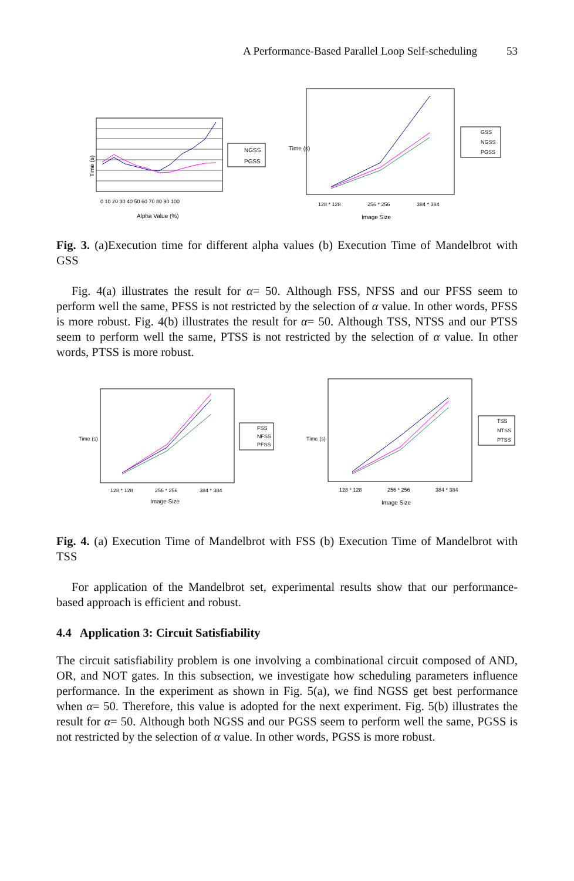A Performance-Based Parallel Loop Self-scheduling 53
Time (s)
Alpha Value (%)
0 10 20 30 40 50 60 70 80 90 100
NGSS
PGSS
128 * 128
256 * 256
384 * 384
Image Size
Time (s)
GSS
NGSS
PGSS
Fig. 3. (a)Execution time for different alpha values (b) Execution Time of Mandelbrot with GSS
Fig. 4(a) illustrates the result for α= 50. Although FSS, NFSS and our PFSS seem to perform well the same, PFSS is not restricted by the selection of α value. In other words, PFSS is more robust. Fig. 4(b) illustrates the result for α= 50. Although TSS, NTSS and our PTSS seem to perform well the same, PTSS is not restricted by the selection of α value. In other words, PTSS is more robust.
128 * 128
256 * 256
384 * 384
Image Size
Time (s)
FSS
NFSS
PFSS
128 * 128
256 * 256
384 * 384
Image Size
Time (s)
TSS
NTSS
PTSS
Fig. 4. (a) Execution Time of Mandelbrot with FSS (b) Execution Time of Mandelbrot with TSS
For application of the Mandelbrot set, experimental results show that our performance-based approach is efficient and robust.
4.4 Application 3: Circuit Satisfiability
The circuit satisfiability problem is one involving a combinational circuit composed of AND, OR, and NOT gates. In this subsection, we investigate how scheduling parameters influence performance. In the experiment as shown in Fig. 5(a), we find NGSS get best performance when α= 50. Therefore, this value is adopted for the next experiment. Fig. 5(b) illustrates the result for α= 50. Although both NGSS and our PGSS seem to perform well the same, PGSS is not restricted by the selection of α value. In other words, PGSS is more robust.